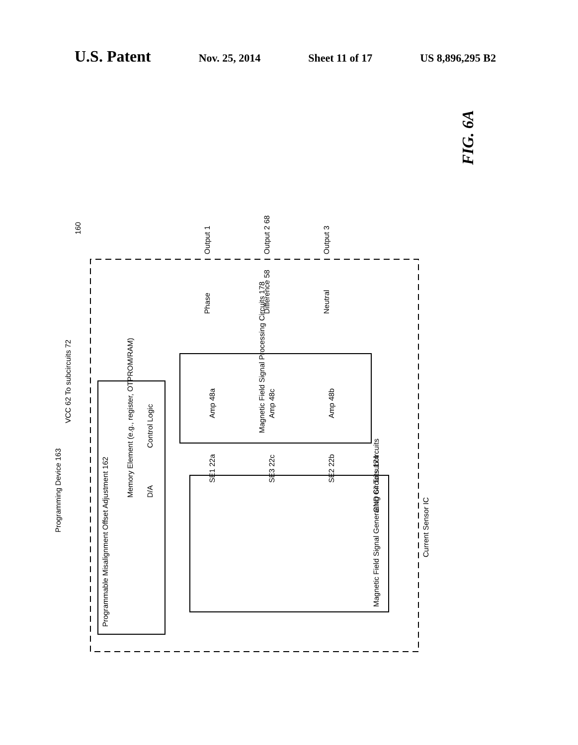U.S. Patent
Nov. 25, 2014 Sheet 11 of 17 US 8,896,295 B2
Programmable Misalignment Offset Adjustment 162
Memory Element (e.g., register, OTPROM/RAM)
D/A
Control Logic
Magnetic Field Signal Generating Circuits 174
SE1 22a
SE3 22c
SE2 22b
Amp 48a
Amp 48c
Amp 48b
Magnetic Field Signal Processing Circuits 178
Phase
Difference 58
Neutral
Output 1
Output 2 68
Output 3
VCC 62 To subcircuits 72
Current Sensor IC
GND 64 To subcircuits
Programming Device 163
160
FIG. 6A